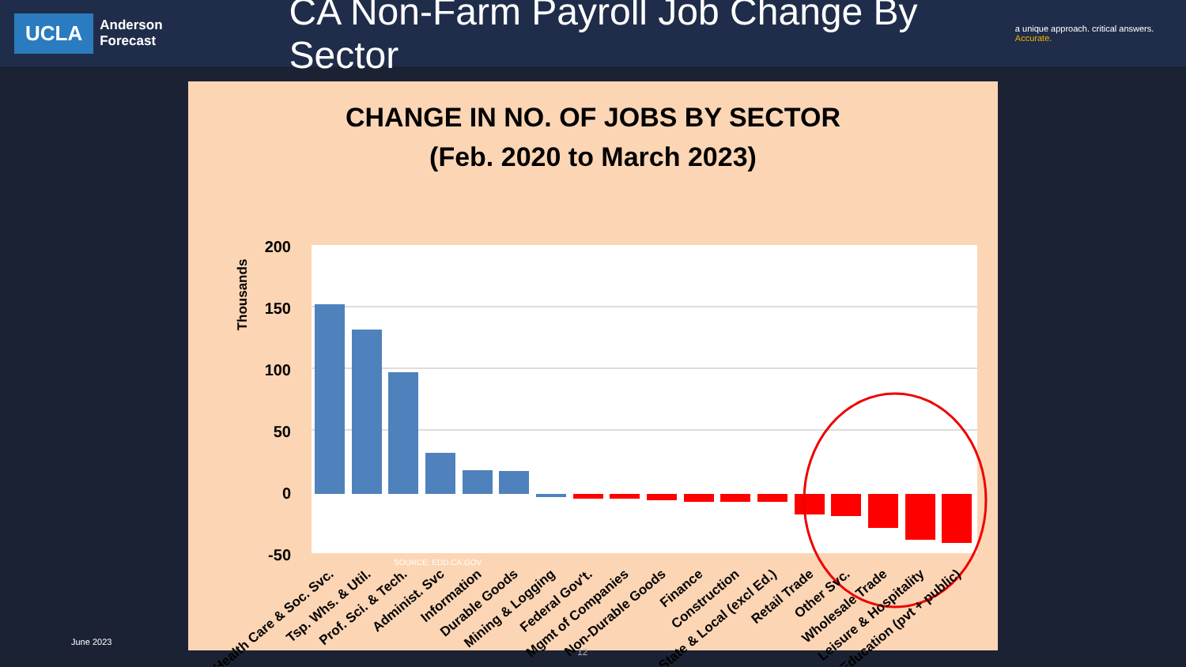UCLA
Anderson
Forecast
CA Non-Farm Payroll Job Change By Sector
a unique approach. critical answers. Accurate.
CHANGE IN NO. OF JOBS BY SECTOR
(Feb. 2020 to March 2023)
200
150
100
50
0
-50
Thousands
SOURCE: EDD.CA.GOV
Health Care & Soc. Svc.
Tsp. Whs. & Util.
Prof. Sci. & Tech.
Administ. Svc
Information
Durable Goods
Mining & Logging
Federal Gov't.
Mgmt of Companies
Non-Durable Goods
Finance
Construction
State & Local (excl Ed.)
Retail Trade
Other Svc.
Wholesale Trade
Leisure & Hospitality
Education (pvt + public)
June 2023
12